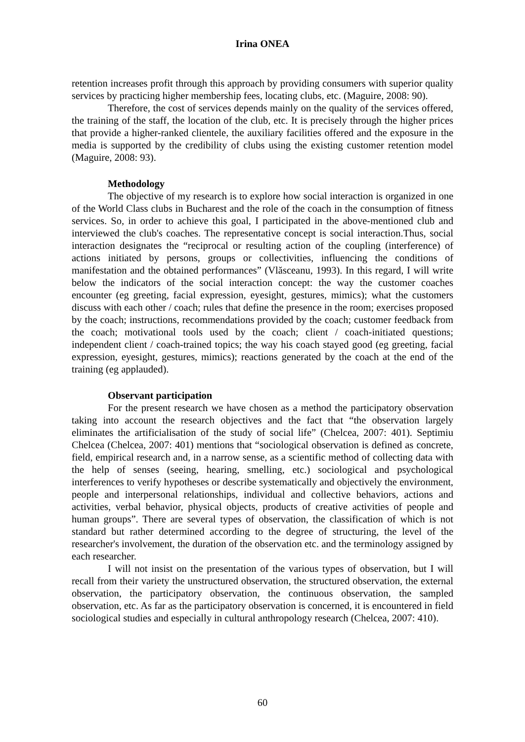Irina ONEA
retention increases profit through this approach by providing consumers with superior quality services by practicing higher membership fees, locating clubs, etc. (Maguire, 2008: 90).
Therefore, the cost of services depends mainly on the quality of the services offered, the training of the staff, the location of the club, etc. It is precisely through the higher prices that provide a higher-ranked clientele, the auxiliary facilities offered and the exposure in the media is supported by the credibility of clubs using the existing customer retention model (Maguire, 2008: 93).
Methodology
The objective of my research is to explore how social interaction is organized in one of the World Class clubs in Bucharest and the role of the coach in the consumption of fitness services. So, in order to achieve this goal, I participated in the above-mentioned club and interviewed the club's coaches. The representative concept is social interaction.Thus, social interaction designates the “reciprocal or resulting action of the coupling (interference) of actions initiated by persons, groups or collectivities, influencing the conditions of manifestation and the obtained performances” (Vlăsceanu, 1993). In this regard, I will write below the indicators of the social interaction concept: the way the customer coaches encounter (eg greeting, facial expression, eyesight, gestures, mimics); what the customers discuss with each other / coach; rules that define the presence in the room; exercises proposed by the coach; instructions, recommendations provided by the coach; customer feedback from the coach; motivational tools used by the coach; client / coach-initiated questions; independent client / coach-trained topics; the way his coach stayed good (eg greeting, facial expression, eyesight, gestures, mimics); reactions generated by the coach at the end of the training (eg applauded).
Observant participation
For the present research we have chosen as a method the participatory observation taking into account the research objectives and the fact that “the observation largely eliminates the artificialisation of the study of social life” (Chelcea, 2007: 401). Septimiu Chelcea (Chelcea, 2007: 401) mentions that “sociological observation is defined as concrete, field, empirical research and, in a narrow sense, as a scientific method of collecting data with the help of senses (seeing, hearing, smelling, etc.) sociological and psychological interferences to verify hypotheses or describe systematically and objectively the environment, people and interpersonal relationships, individual and collective behaviors, actions and activities, verbal behavior, physical objects, products of creative activities of people and human groups”. There are several types of observation, the classification of which is not standard but rather determined according to the degree of structuring, the level of the researcher's involvement, the duration of the observation etc. and the terminology assigned by each researcher.
I will not insist on the presentation of the various types of observation, but I will recall from their variety the unstructured observation, the structured observation, the external observation, the participatory observation, the continuous observation, the sampled observation, etc. As far as the participatory observation is concerned, it is encountered in field sociological studies and especially in cultural anthropology research (Chelcea, 2007: 410).
60